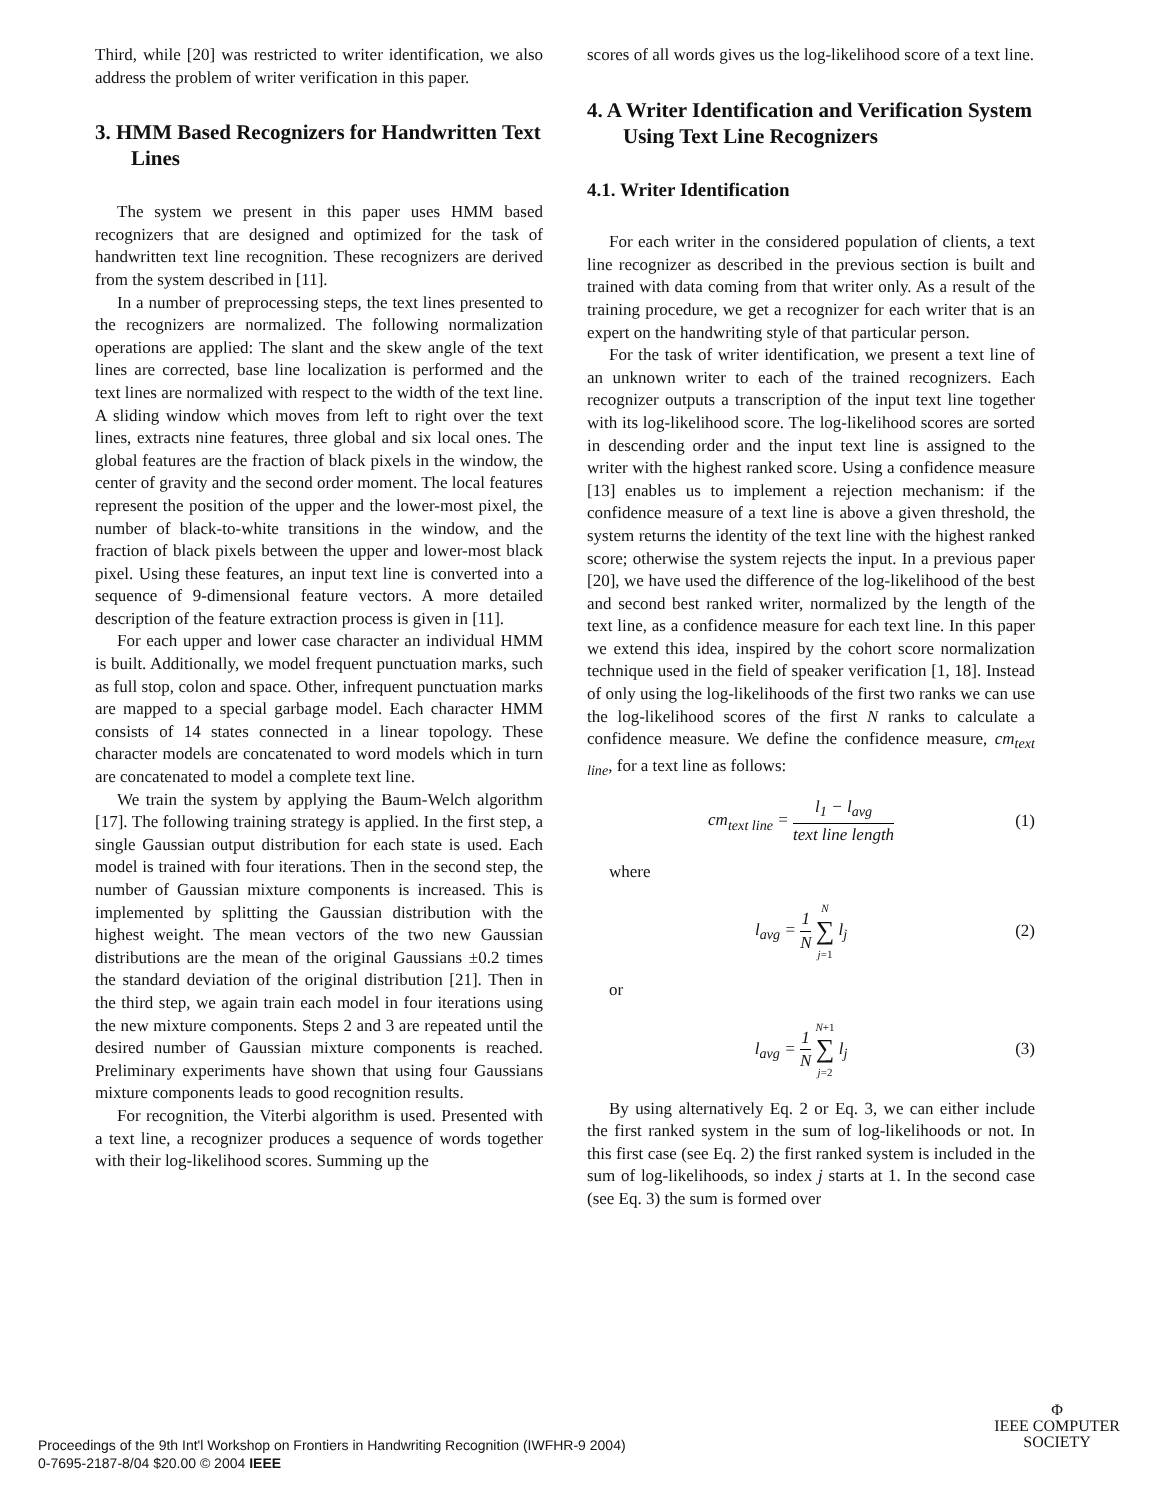Third, while [20] was restricted to writer identification, we also address the problem of writer verification in this paper.
3. HMM Based Recognizers for Handwritten Text Lines
The system we present in this paper uses HMM based recognizers that are designed and optimized for the task of handwritten text line recognition. These recognizers are derived from the system described in [11].
In a number of preprocessing steps, the text lines presented to the recognizers are normalized. The following normalization operations are applied: The slant and the skew angle of the text lines are corrected, base line localization is performed and the text lines are normalized with respect to the width of the text line. A sliding window which moves from left to right over the text lines, extracts nine features, three global and six local ones. The global features are the fraction of black pixels in the window, the center of gravity and the second order moment. The local features represent the position of the upper and the lower-most pixel, the number of black-to-white transitions in the window, and the fraction of black pixels between the upper and lower-most black pixel. Using these features, an input text line is converted into a sequence of 9-dimensional feature vectors. A more detailed description of the feature extraction process is given in [11].
For each upper and lower case character an individual HMM is built. Additionally, we model frequent punctuation marks, such as full stop, colon and space. Other, infrequent punctuation marks are mapped to a special garbage model. Each character HMM consists of 14 states connected in a linear topology. These character models are concatenated to word models which in turn are concatenated to model a complete text line.
We train the system by applying the Baum-Welch algorithm [17]. The following training strategy is applied. In the first step, a single Gaussian output distribution for each state is used. Each model is trained with four iterations. Then in the second step, the number of Gaussian mixture components is increased. This is implemented by splitting the Gaussian distribution with the highest weight. The mean vectors of the two new Gaussian distributions are the mean of the original Gaussians ±0.2 times the standard deviation of the original distribution [21]. Then in the third step, we again train each model in four iterations using the new mixture components. Steps 2 and 3 are repeated until the desired number of Gaussian mixture components is reached. Preliminary experiments have shown that using four Gaussians mixture components leads to good recognition results.
For recognition, the Viterbi algorithm is used. Presented with a text line, a recognizer produces a sequence of words together with their log-likelihood scores. Summing up the
scores of all words gives us the log-likelihood score of a text line.
4. A Writer Identification and Verification System Using Text Line Recognizers
4.1. Writer Identification
For each writer in the considered population of clients, a text line recognizer as described in the previous section is built and trained with data coming from that writer only. As a result of the training procedure, we get a recognizer for each writer that is an expert on the handwriting style of that particular person.
For the task of writer identification, we present a text line of an unknown writer to each of the trained recognizers. Each recognizer outputs a transcription of the input text line together with its log-likelihood score. The log-likelihood scores are sorted in descending order and the input text line is assigned to the writer with the highest ranked score. Using a confidence measure [13] enables us to implement a rejection mechanism: if the confidence measure of a text line is above a given threshold, the system returns the identity of the text line with the highest ranked score; otherwise the system rejects the input. In a previous paper [20], we have used the difference of the log-likelihood of the best and second best ranked writer, normalized by the length of the text line, as a confidence measure for each text line. In this paper we extend this idea, inspired by the cohort score normalization technique used in the field of speaker verification [1, 18]. Instead of only using the log-likelihoods of the first two ranks we can use the log-likelihood scores of the first N ranks to calculate a confidence measure. We define the confidence measure, cm<sub>text line</sub>, for a text line as follows:
cm<sub>text line</sub> = l<sub>1</sub> − l<sub>avg</sub> text line length (1)
where
l<sub>avg</sub> = 1 N N ∑ j=1 l<sub>j</sub> (2)
or
l<sub>avg</sub> = 1 N N+1 ∑ j=2 l<sub>j</sub> (3)
By using alternatively Eq. 2 or Eq. 3, we can either include the first ranked system in the sum of log-likelihoods or not. In this first case (see Eq. 2) the first ranked system is included in the sum of log-likelihoods, so index j starts at 1. In the second case (see Eq. 3) the sum is formed over
Proceedings of the 9th Int'l Workshop on Frontiers in Handwriting Recognition (IWFHR-9 2004)
0-7695-2187-8/04 $20.00 © 2004 IEEE
Φ
IEEE COMPUTER
SOCIETY